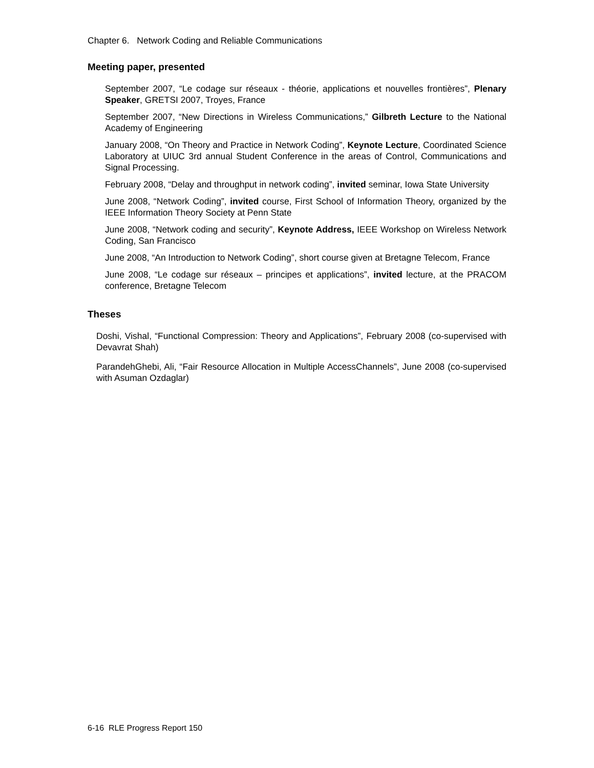Chapter 6. Network Coding and Reliable Communications
Meeting paper, presented
September 2007, “Le codage sur réseaux - théorie, applications et nouvelles frontières”, Plenary Speaker, GRETSI 2007, Troyes, France
September 2007, “New Directions in Wireless Communications,” Gilbreth Lecture to the National Academy of Engineering
January 2008, “On Theory and Practice in Network Coding”, Keynote Lecture, Coordinated Science Laboratory at UIUC 3rd annual Student Conference in the areas of Control, Communications and Signal Processing.
February 2008, “Delay and throughput in network coding”, invited seminar, Iowa State University
June 2008, “Network Coding”, invited course, First School of Information Theory, organized by the IEEE Information Theory Society at Penn State
June 2008, “Network coding and security”, Keynote Address, IEEE Workshop on Wireless Network Coding, San Francisco
June 2008, “An Introduction to Network Coding”, short course given at Bretagne Telecom, France
June 2008, “Le codage sur réseaux – principes et applications”, invited lecture, at the PRACOM conference, Bretagne Telecom
Theses
Doshi, Vishal, “Functional Compression: Theory and Applications”, February 2008 (co-supervised with Devavrat Shah)
ParandehGhebi, Ali, “Fair Resource Allocation in Multiple AccessChannels”, June 2008 (co-supervised with Asuman Ozdaglar)
6-16 RLE Progress Report 150